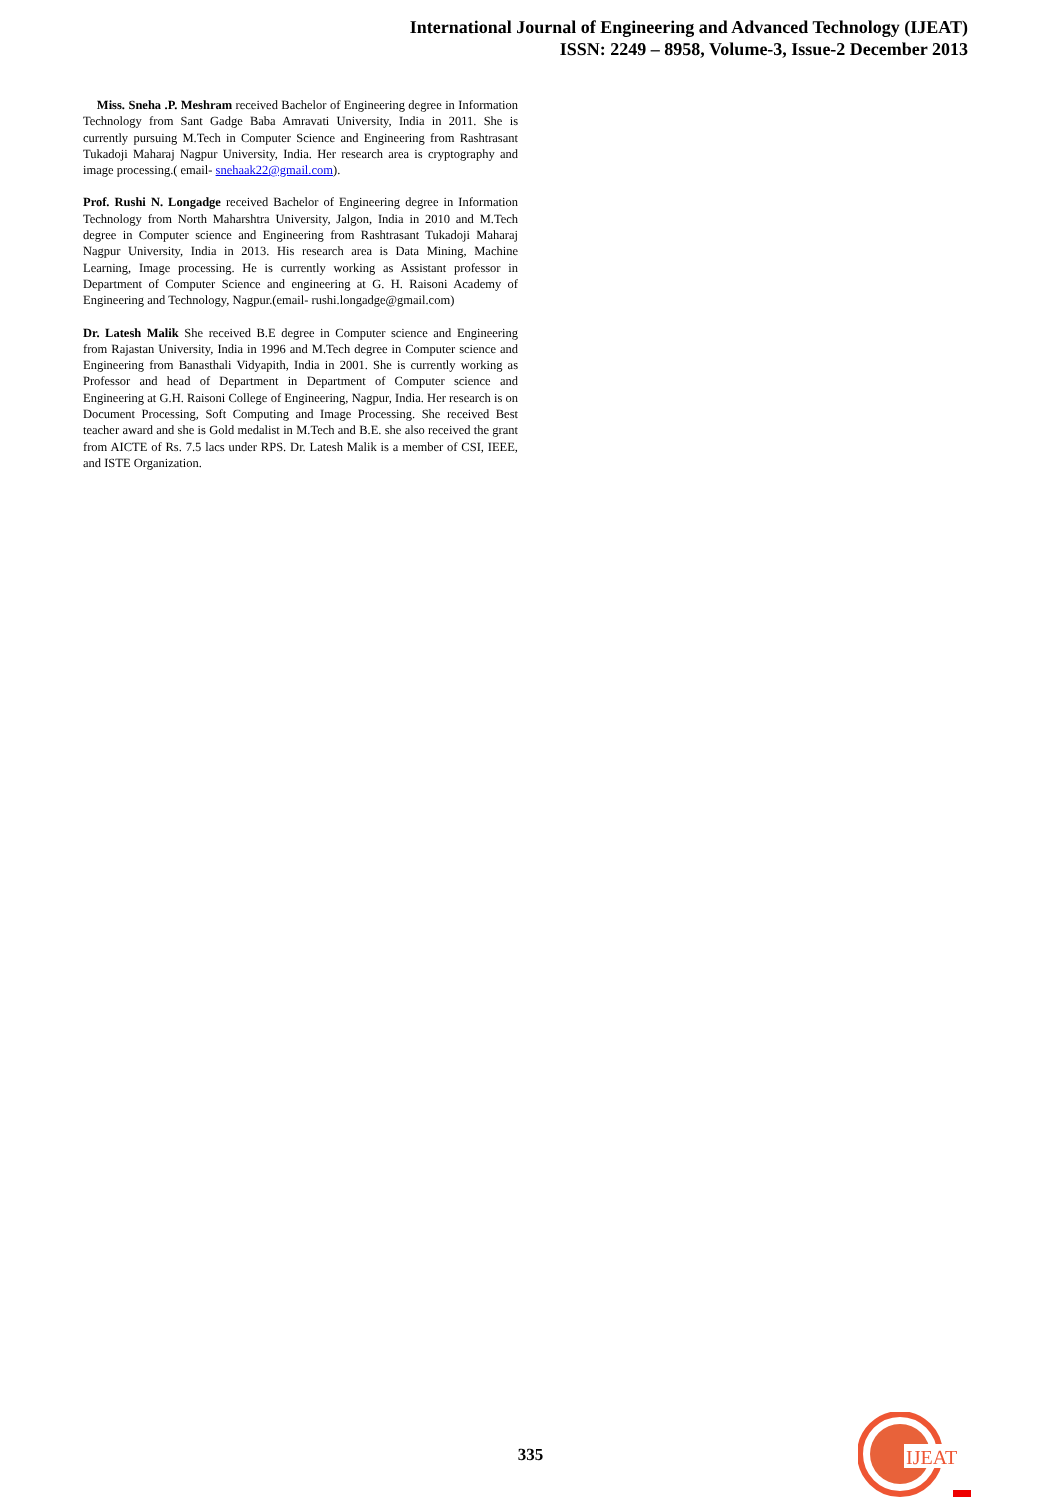International Journal of Engineering and Advanced Technology (IJEAT)
ISSN: 2249 – 8958, Volume-3, Issue-2 December 2013
Miss. Sneha .P. Meshram received Bachelor of Engineering degree in Information Technology from Sant Gadge Baba Amravati University, India in 2011. She is currently pursuing M.Tech in Computer Science and Engineering from Rashtrasant Tukadoji Maharaj Nagpur University, India. Her research area is cryptography and image processing.( email- snehaak22@gmail.com).
Prof. Rushi N. Longadge received Bachelor of Engineering degree in Information Technology from North Maharshtra University, Jalgon, India in 2010 and M.Tech degree in Computer science and Engineering from Rashtrasant Tukadoji Maharaj Nagpur University, India in 2013. His research area is Data Mining, Machine Learning, Image processing. He is currently working as Assistant professor in Department of Computer Science and engineering at G. H. Raisoni Academy of Engineering and Technology, Nagpur.(email- rushi.longadge@gmail.com)
Dr. Latesh Malik She received B.E degree in Computer science and Engineering from Rajastan University, India in 1996 and M.Tech degree in Computer science and Engineering from Banasthali Vidyapith, India in 2001. She is currently working as Professor and head of Department in Department of Computer science and Engineering at G.H. Raisoni College of Engineering, Nagpur, India. Her research is on Document Processing, Soft Computing and Image Processing. She received Best teacher award and she is Gold medalist in M.Tech and B.E. she also received the grant from AICTE of Rs. 7.5 lacs under RPS. Dr. Latesh Malik is a member of CSI, IEEE, and ISTE Organization.
335
IJEAT